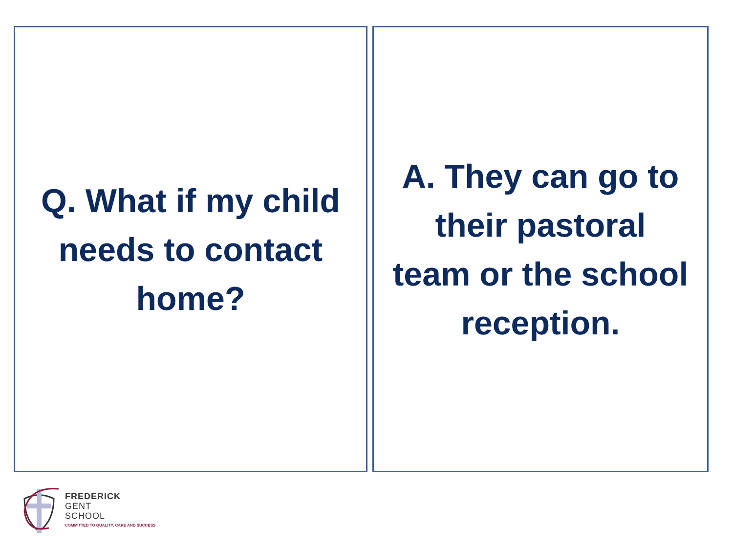Q. What if my child
needs to contact
home?
A. They can go to
their pastoral
team or the school
reception.
FREDERICK
GENT
SCHOOL
COMMITTED TO QUALITY, CARE AND SUCCESS